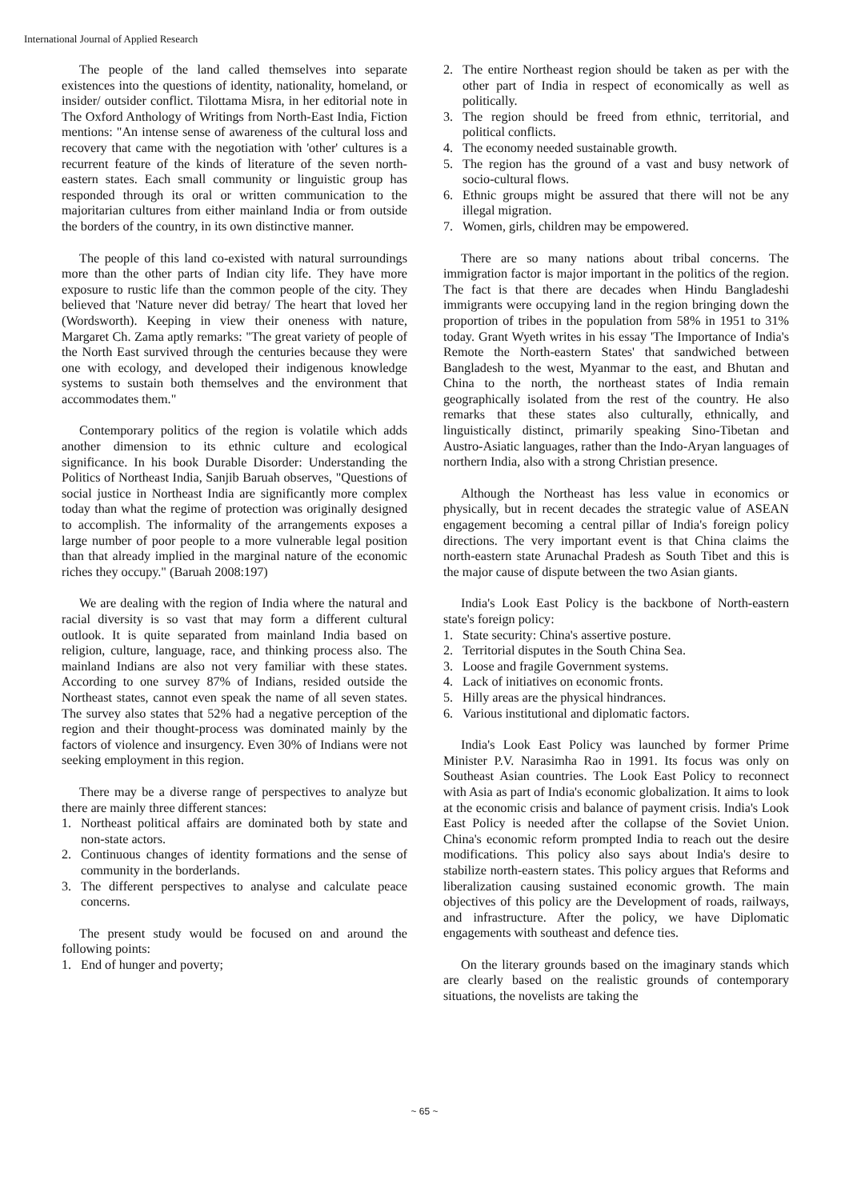International Journal of Applied Research
The people of the land called themselves into separate existences into the questions of identity, nationality, homeland, or insider/ outsider conflict. Tilottama Misra, in her editorial note in The Oxford Anthology of Writings from North-East India, Fiction mentions: "An intense sense of awareness of the cultural loss and recovery that came with the negotiation with 'other' cultures is a recurrent feature of the kinds of literature of the seven north-eastern states. Each small community or linguistic group has responded through its oral or written communication to the majoritarian cultures from either mainland India or from outside the borders of the country, in its own distinctive manner.
The people of this land co-existed with natural surroundings more than the other parts of Indian city life. They have more exposure to rustic life than the common people of the city. They believed that 'Nature never did betray/ The heart that loved her (Wordsworth). Keeping in view their oneness with nature, Margaret Ch. Zama aptly remarks: "The great variety of people of the North East survived through the centuries because they were one with ecology, and developed their indigenous knowledge systems to sustain both themselves and the environment that accommodates them."
Contemporary politics of the region is volatile which adds another dimension to its ethnic culture and ecological significance. In his book Durable Disorder: Understanding the Politics of Northeast India, Sanjib Baruah observes, "Questions of social justice in Northeast India are significantly more complex today than what the regime of protection was originally designed to accomplish. The informality of the arrangements exposes a large number of poor people to a more vulnerable legal position than that already implied in the marginal nature of the economic riches they occupy." (Baruah 2008:197)
We are dealing with the region of India where the natural and racial diversity is so vast that may form a different cultural outlook. It is quite separated from mainland India based on religion, culture, language, race, and thinking process also. The mainland Indians are also not very familiar with these states. According to one survey 87% of Indians, resided outside the Northeast states, cannot even speak the name of all seven states. The survey also states that 52% had a negative perception of the region and their thought-process was dominated mainly by the factors of violence and insurgency. Even 30% of Indians were not seeking employment in this region.
There may be a diverse range of perspectives to analyze but there are mainly three different stances:
1. Northeast political affairs are dominated both by state and non-state actors.
2. Continuous changes of identity formations and the sense of community in the borderlands.
3. The different perspectives to analyse and calculate peace concerns.
The present study would be focused on and around the following points:
1. End of hunger and poverty;
2. The entire Northeast region should be taken as per with the other part of India in respect of economically as well as politically.
3. The region should be freed from ethnic, territorial, and political conflicts.
4. The economy needed sustainable growth.
5. The region has the ground of a vast and busy network of socio-cultural flows.
6. Ethnic groups might be assured that there will not be any illegal migration.
7. Women, girls, children may be empowered.
There are so many nations about tribal concerns. The immigration factor is major important in the politics of the region. The fact is that there are decades when Hindu Bangladeshi immigrants were occupying land in the region bringing down the proportion of tribes in the population from 58% in 1951 to 31% today. Grant Wyeth writes in his essay 'The Importance of India's Remote the North-eastern States' that sandwiched between Bangladesh to the west, Myanmar to the east, and Bhutan and China to the north, the northeast states of India remain geographically isolated from the rest of the country. He also remarks that these states also culturally, ethnically, and linguistically distinct, primarily speaking Sino-Tibetan and Austro-Asiatic languages, rather than the Indo-Aryan languages of northern India, also with a strong Christian presence.
Although the Northeast has less value in economics or physically, but in recent decades the strategic value of ASEAN engagement becoming a central pillar of India's foreign policy directions. The very important event is that China claims the north-eastern state Arunachal Pradesh as South Tibet and this is the major cause of dispute between the two Asian giants.
India's Look East Policy is the backbone of North-eastern state's foreign policy:
1. State security: China's assertive posture.
2. Territorial disputes in the South China Sea.
3. Loose and fragile Government systems.
4. Lack of initiatives on economic fronts.
5. Hilly areas are the physical hindrances.
6. Various institutional and diplomatic factors.
India's Look East Policy was launched by former Prime Minister P.V. Narasimha Rao in 1991. Its focus was only on Southeast Asian countries. The Look East Policy to reconnect with Asia as part of India's economic globalization. It aims to look at the economic crisis and balance of payment crisis. India's Look East Policy is needed after the collapse of the Soviet Union. China's economic reform prompted India to reach out the desire modifications. This policy also says about India's desire to stabilize north-eastern states. This policy argues that Reforms and liberalization causing sustained economic growth. The main objectives of this policy are the Development of roads, railways, and infrastructure. After the policy, we have Diplomatic engagements with southeast and defence ties.
On the literary grounds based on the imaginary stands which are clearly based on the realistic grounds of contemporary situations, the novelists are taking the
~ 65 ~